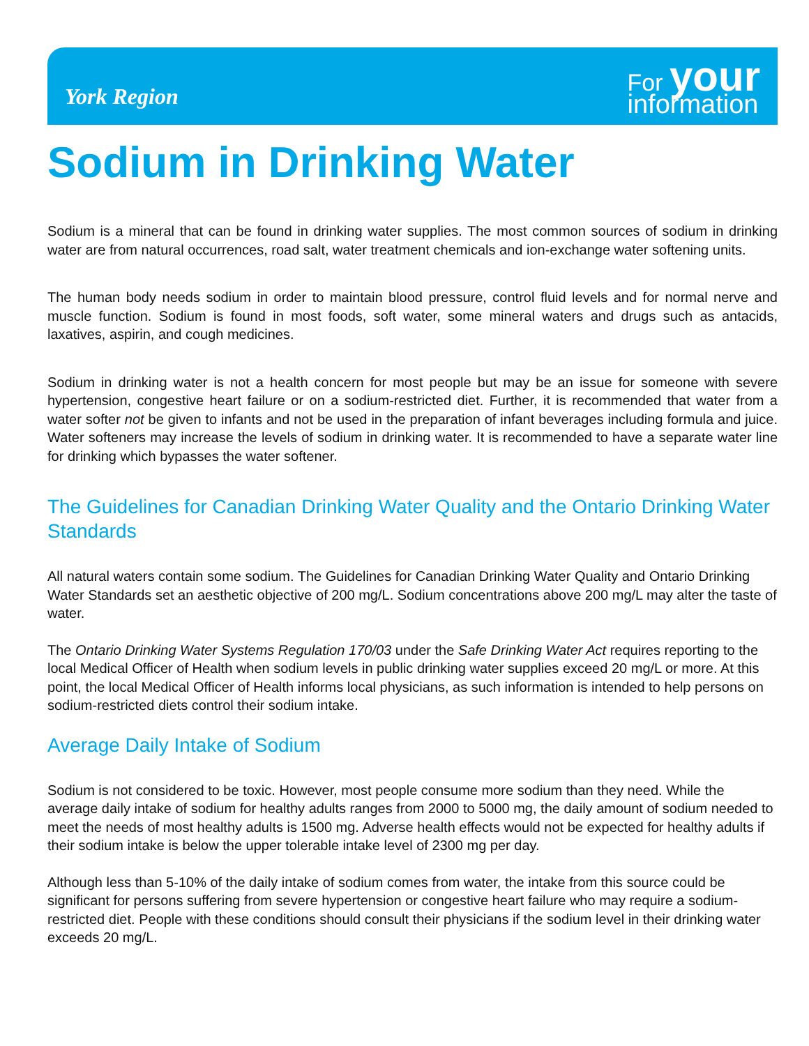York Region
For your
information
Sodium in Drinking Water
Sodium is a mineral that can be found in drinking water supplies. The most common sources of sodium in drinking water are from natural occurrences, road salt, water treatment chemicals and ion-exchange water softening units.
The human body needs sodium in order to maintain blood pressure, control fluid levels and for normal nerve and muscle function. Sodium is found in most foods, soft water, some mineral waters and drugs such as antacids, laxatives, aspirin, and cough medicines.
Sodium in drinking water is not a health concern for most people but may be an issue for someone with severe hypertension, congestive heart failure or on a sodium-restricted diet. Further, it is recommended that water from a water softer not be given to infants and not be used in the preparation of infant beverages including formula and juice. Water softeners may increase the levels of sodium in drinking water. It is recommended to have a separate water line for drinking which bypasses the water softener.
The Guidelines for Canadian Drinking Water Quality and the Ontario Drinking Water Standards
All natural waters contain some sodium. The Guidelines for Canadian Drinking Water Quality and Ontario Drinking Water Standards set an aesthetic objective of 200 mg/L. Sodium concentrations above 200 mg/L may alter the taste of water.
The Ontario Drinking Water Systems Regulation 170/03 under the Safe Drinking Water Act requires reporting to the local Medical Officer of Health when sodium levels in public drinking water supplies exceed 20 mg/L or more. At this point, the local Medical Officer of Health informs local physicians, as such information is intended to help persons on sodium-restricted diets control their sodium intake.
Average Daily Intake of Sodium
Sodium is not considered to be toxic. However, most people consume more sodium than they need. While the average daily intake of sodium for healthy adults ranges from 2000 to 5000 mg, the daily amount of sodium needed to meet the needs of most healthy adults is 1500 mg. Adverse health effects would not be expected for healthy adults if their sodium intake is below the upper tolerable intake level of 2300 mg per day.
Although less than 5-10% of the daily intake of sodium comes from water, the intake from this source could be significant for persons suffering from severe hypertension or congestive heart failure who may require a sodium-restricted diet. People with these conditions should consult their physicians if the sodium level in their drinking water exceeds 20 mg/L.